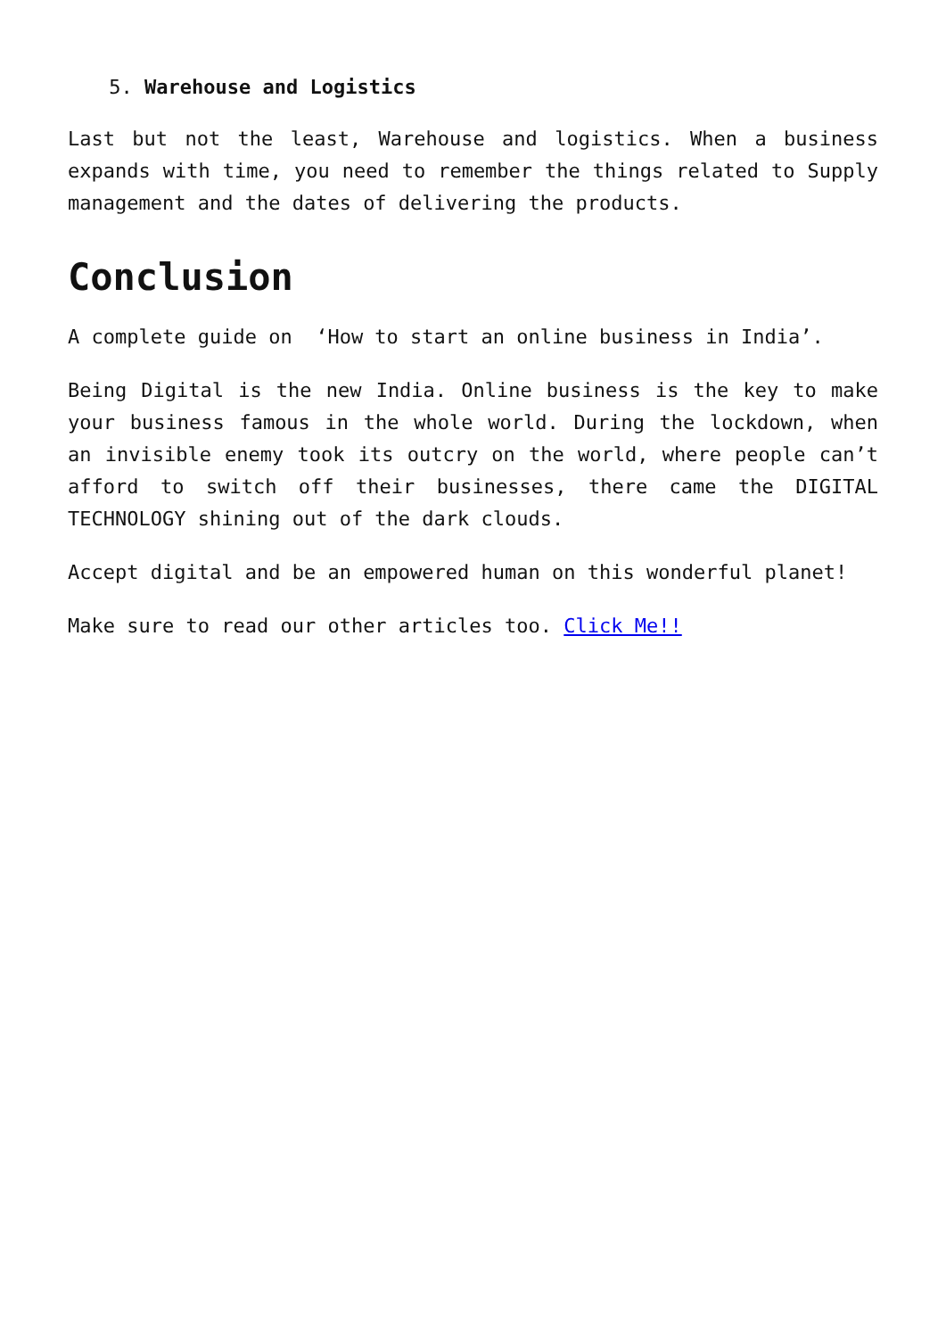5. Warehouse and Logistics
Last but not the least, Warehouse and logistics. When a business expands with time, you need to remember the things related to Supply management and the dates of delivering the products.
Conclusion
A complete guide on ‘How to start an online business in India’.
Being Digital is the new India. Online business is the key to make your business famous in the whole world. During the lockdown, when an invisible enemy took its outcry on the world, where people can’t afford to switch off their businesses, there came the DIGITAL TECHNOLOGY shining out of the dark clouds.
Accept digital and be an empowered human on this wonderful planet!
Make sure to read our other articles too. Click Me!!